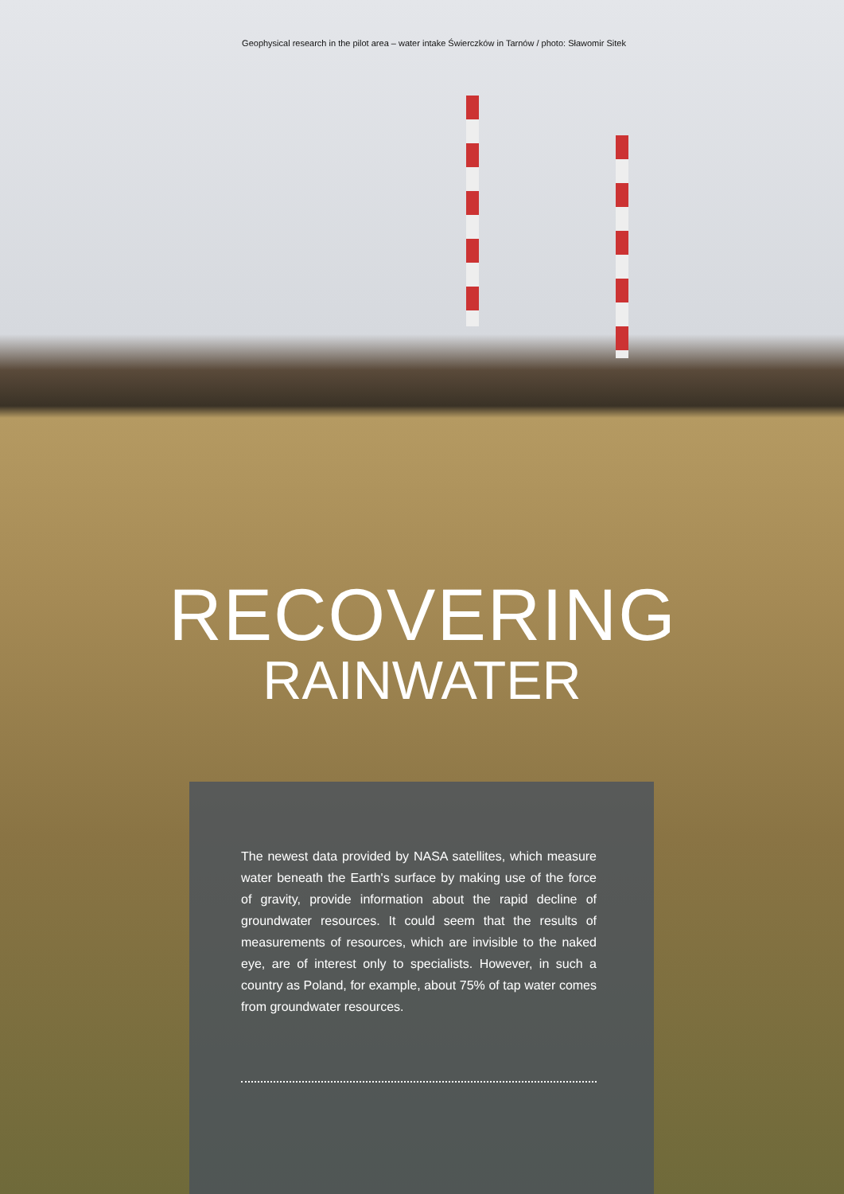Geophysical research in the pilot area – water intake Świerczków in Tarnów / photo: Sławomir Sitek
RECOVERING
RAINWATER
The newest data provided by NASA satellites, which measure water beneath the Earth's surface by making use of the force of gravity, provide information about the rapid decline of groundwater resources. It could seem that the results of measurements of resources, which are invisible to the naked eye, are of interest only to specialists. However, in such a country as Poland, for example, about 75% of tap water comes from groundwater resources.